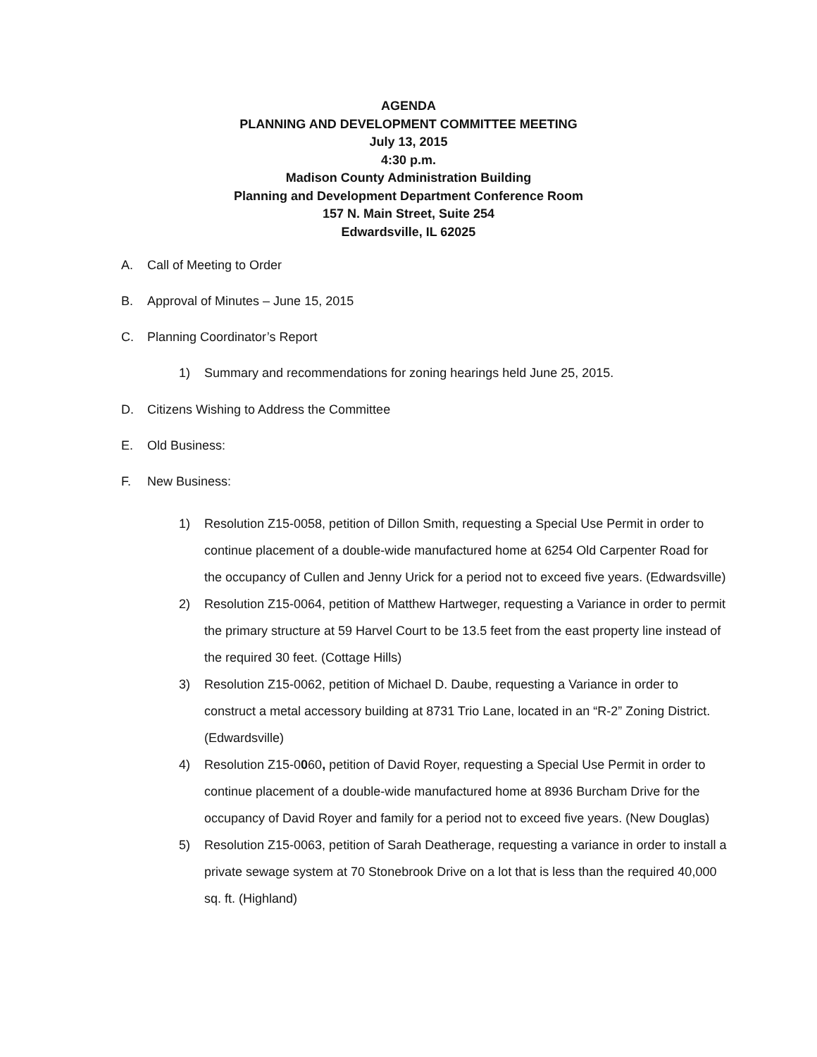AGENDA
PLANNING AND DEVELOPMENT COMMITTEE MEETING
July 13, 2015
4:30 p.m.
Madison County Administration Building
Planning and Development Department Conference Room
157 N. Main Street, Suite 254
Edwardsville, IL 62025
A. Call of Meeting to Order
B. Approval of Minutes – June 15, 2015
C. Planning Coordinator’s Report
1) Summary and recommendations for zoning hearings held June 25, 2015.
D. Citizens Wishing to Address the Committee
E. Old Business:
F. New Business:
1) Resolution Z15-0058, petition of Dillon Smith, requesting a Special Use Permit in order to continue placement of a double-wide manufactured home at 6254 Old Carpenter Road for the occupancy of Cullen and Jenny Urick for a period not to exceed five years. (Edwardsville)
2) Resolution Z15-0064, petition of Matthew Hartweger, requesting a Variance in order to permit the primary structure at 59 Harvel Court to be 13.5 feet from the east property line instead of the required 30 feet. (Cottage Hills)
3) Resolution Z15-0062, petition of Michael D. Daube, requesting a Variance in order to construct a metal accessory building at 8731 Trio Lane, located in an “R-2” Zoning District. (Edwardsville)
4) Resolution Z15-0060, petition of David Royer, requesting a Special Use Permit in order to continue placement of a double-wide manufactured home at 8936 Burcham Drive for the occupancy of David Royer and family for a period not to exceed five years. (New Douglas)
5) Resolution Z15-0063, petition of Sarah Deatherage, requesting a variance in order to install a private sewage system at 70 Stonebrook Drive on a lot that is less than the required 40,000 sq. ft. (Highland)